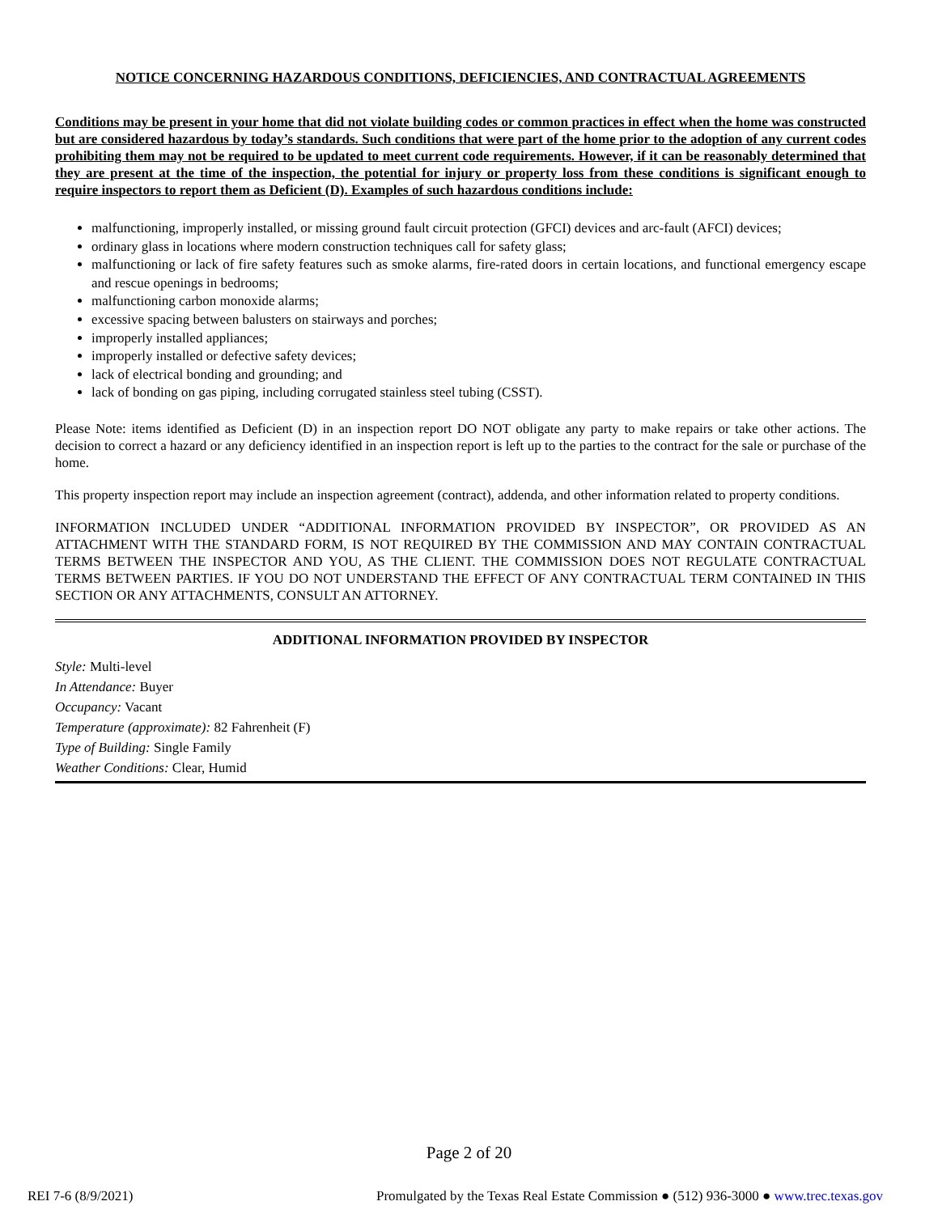NOTICE CONCERNING HAZARDOUS CONDITIONS, DEFICIENCIES, AND CONTRACTUAL AGREEMENTS
Conditions may be present in your home that did not violate building codes or common practices in effect when the home was constructed but are considered hazardous by today’s standards. Such conditions that were part of the home prior to the adoption of any current codes prohibiting them may not be required to be updated to meet current code requirements. However, if it can be reasonably determined that they are present at the time of the inspection, the potential for injury or property loss from these conditions is significant enough to require inspectors to report them as Deficient (D). Examples of such hazardous conditions include:
malfunctioning, improperly installed, or missing ground fault circuit protection (GFCI) devices and arc-fault (AFCI) devices;
ordinary glass in locations where modern construction techniques call for safety glass;
malfunctioning or lack of fire safety features such as smoke alarms, fire-rated doors in certain locations, and functional emergency escape and rescue openings in bedrooms;
malfunctioning carbon monoxide alarms;
excessive spacing between balusters on stairways and porches;
improperly installed appliances;
improperly installed or defective safety devices;
lack of electrical bonding and grounding; and
lack of bonding on gas piping, including corrugated stainless steel tubing (CSST).
Please Note: items identified as Deficient (D) in an inspection report DO NOT obligate any party to make repairs or take other actions. The decision to correct a hazard or any deficiency identified in an inspection report is left up to the parties to the contract for the sale or purchase of the home.
This property inspection report may include an inspection agreement (contract), addenda, and other information related to property conditions.
INFORMATION INCLUDED UNDER “ADDITIONAL INFORMATION PROVIDED BY INSPECTOR”, OR PROVIDED AS AN ATTACHMENT WITH THE STANDARD FORM, IS NOT REQUIRED BY THE COMMISSION AND MAY CONTAIN CONTRACTUAL TERMS BETWEEN THE INSPECTOR AND YOU, AS THE CLIENT. THE COMMISSION DOES NOT REGULATE CONTRACTUAL TERMS BETWEEN PARTIES. IF YOU DO NOT UNDERSTAND THE EFFECT OF ANY CONTRACTUAL TERM CONTAINED IN THIS SECTION OR ANY ATTACHMENTS, CONSULT AN ATTORNEY.
ADDITIONAL INFORMATION PROVIDED BY INSPECTOR
Style: Multi-level
In Attendance: Buyer
Occupancy: Vacant
Temperature (approximate): 82 Fahrenheit (F)
Type of Building: Single Family
Weather Conditions: Clear, Humid
Page 2 of 20
REI 7-6 (8/9/2021) Promulgated by the Texas Real Estate Commission ● (512) 936-3000 ● www.trec.texas.gov